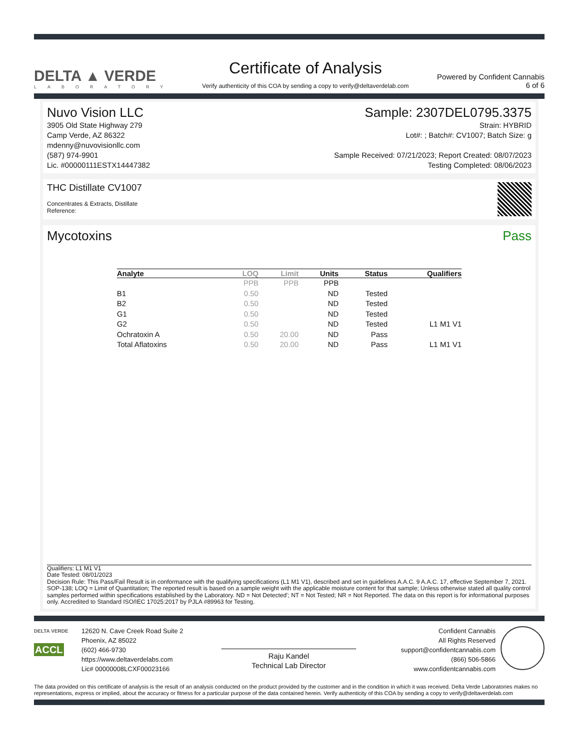DELTA ▲ VERDE
LABORATORY
Certificate of Analysis
Verify authenticity of this COA by sending a copy to verify@deltaverdelab.com
Powered by Confident Cannabis
6 of 6
Nuvo Vision LLC
3905 Old State Highway 279
Camp Verde, AZ 86322
mdenny@nuvovisionllc.com
(587) 974-9901
Lic. #00000111ESTX14447382
Sample: 2307DEL0795.3375
Strain: HYBRID
Lot#: ; Batch#: CV1007; Batch Size: g
Sample Received: 07/21/2023; Report Created: 08/07/2023
Testing Completed: 08/06/2023
THC Distillate CV1007
Concentrates & Extracts, Distillate
Reference:
Mycotoxins Pass
| Analyte | LOQ | Limit | Units | Status | Qualifiers |
| --- | --- | --- | --- | --- | --- |
| | PPB | PPB | PPB | | |
| B1 | 0.50 | | ND | Tested | |
| B2 | 0.50 | | ND | Tested | |
| G1 | 0.50 | | ND | Tested | |
| G2 | 0.50 | | ND | Tested | L1 M1 V1 |
| Ochratoxin A | 0.50 | 20.00 | ND | Pass | |
| Total Aflatoxins | 0.50 | 20.00 | ND | Pass | L1 M1 V1 |
Qualifiers: L1 M1 V1
Date Tested: 08/01/2023
Decision Rule: This Pass/Fail Result is in conformance with the qualifying specifications (L1 M1 V1), described and set in guidelines A.A.C. 9 A.A.C. 17, effective September 7, 2021.
SOP-138; LOQ = Limit of Quantitation; The reported result is based on a sample weight with the applicable moisture content for that sample; Unless otherwise stated all quality control samples performed within specifications established by the Laboratory. ND = Not Detected'; NT = Not Tested; NR = Not Reported. The data on this report is for informational purposes only. Accredited to Standard ISO/IEC 17025:2017 by PJLA #89963 for Testing.
DELTA VERDE
ACCL
12620 N. Cave Creek Road Suite 2
Phoenix, AZ 85022
(602) 466-9730
https://www.deltaverdelabs.com
Lic# 00000008LCXF00023166
Raju Kandel
Technical Lab Director
Confident Cannabis
All Rights Reserved
support@confidentcannabis.com
(866) 506-5866
www.confidentcannabis.com
The data provided on this certificate of analysis is the result of an analysis conducted on the product provided by the customer and in the condition in which it was received. Delta Verde Laboratories makes no representations, express or implied, about the accuracy or fitness for a particular purpose of the data contained herein. Verify authenticity of this COA by sending a copy to verify@deltaverdelab.com